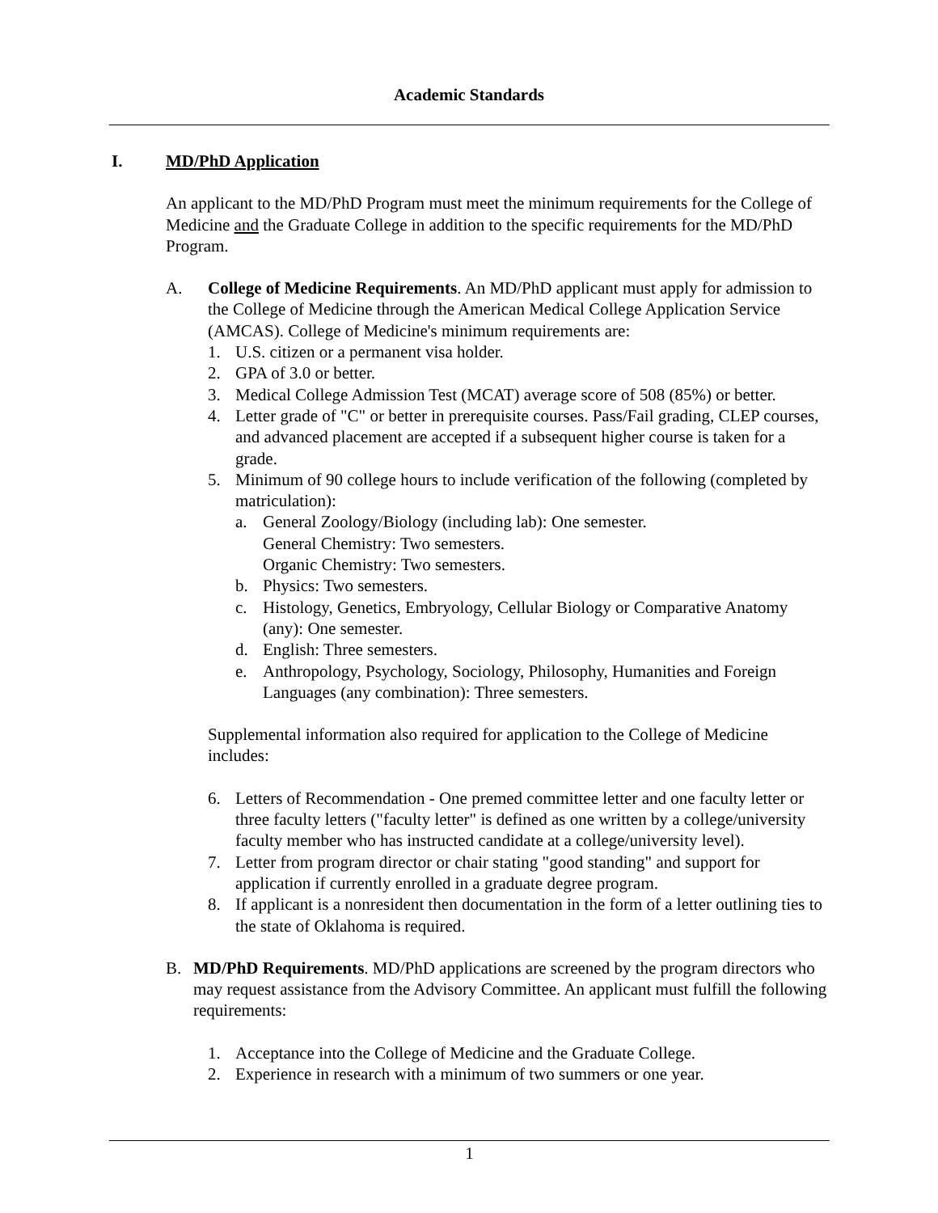Academic Standards
I. MD/PhD Application
An applicant to the MD/PhD Program must meet the minimum requirements for the College of Medicine and the Graduate College in addition to the specific requirements for the MD/PhD Program.
A. College of Medicine Requirements. An MD/PhD applicant must apply for admission to the College of Medicine through the American Medical College Application Service (AMCAS). College of Medicine's minimum requirements are:
1. U.S. citizen or a permanent visa holder.
2. GPA of 3.0 or better.
3. Medical College Admission Test (MCAT) average score of 508 (85%) or better.
4. Letter grade of "C" or better in prerequisite courses. Pass/Fail grading, CLEP courses, and advanced placement are accepted if a subsequent higher course is taken for a grade.
5. Minimum of 90 college hours to include verification of the following (completed by matriculation):
a. General Zoology/Biology (including lab): One semester.
General Chemistry: Two semesters.
Organic Chemistry: Two semesters.
b. Physics: Two semesters.
c. Histology, Genetics, Embryology, Cellular Biology or Comparative Anatomy (any): One semester.
d. English: Three semesters.
e. Anthropology, Psychology, Sociology, Philosophy, Humanities and Foreign Languages (any combination): Three semesters.
Supplemental information also required for application to the College of Medicine includes:
6. Letters of Recommendation - One premed committee letter and one faculty letter or three faculty letters ("faculty letter" is defined as one written by a college/university faculty member who has instructed candidate at a college/university level).
7. Letter from program director or chair stating "good standing" and support for application if currently enrolled in a graduate degree program.
8. If applicant is a nonresident then documentation in the form of a letter outlining ties to the state of Oklahoma is required.
B. MD/PhD Requirements. MD/PhD applications are screened by the program directors who may request assistance from the Advisory Committee. An applicant must fulfill the following requirements:
1. Acceptance into the College of Medicine and the Graduate College.
2. Experience in research with a minimum of two summers or one year.
1